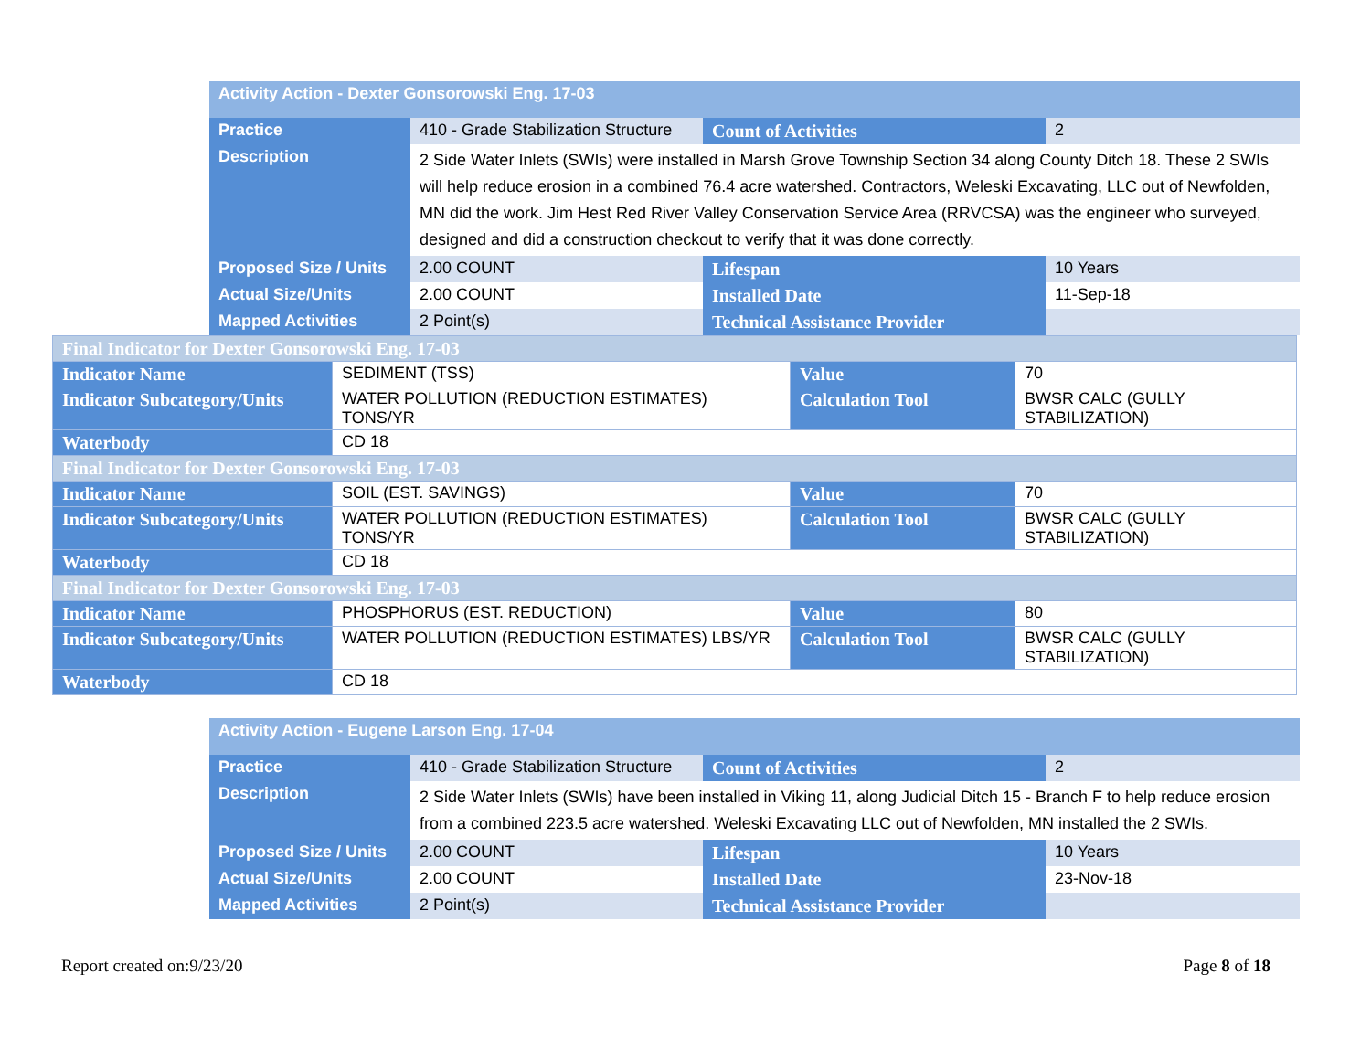| Activity Action - Dexter Gonsorowski Eng. 17-03 | | | |
| Practice | 410 - Grade Stabilization Structure | Count of Activities | 2 |
| Description | 2 Side Water Inlets (SWIs) were installed in Marsh Grove Township Section 34 along County Ditch 18. These 2 SWIs will help reduce erosion in a combined 76.4 acre watershed. Contractors, Weleski Excavating, LLC out of Newfolden, MN did the work. Jim Hest Red River Valley Conservation Service Area (RRVCSA) was the engineer who surveyed, designed and did a construction checkout to verify that it was done correctly. | | |
| Proposed Size / Units | 2.00 COUNT | Lifespan | 10 Years |
| Actual Size/Units | 2.00 COUNT | Installed Date | 11-Sep-18 |
| Mapped Activities | 2 Point(s) | Technical Assistance Provider | |
| Final Indicator for Dexter Gonsorowski Eng. 17-03 | | | |
| Indicator Name | SEDIMENT (TSS) | Value | 70 |
| Indicator Subcategory/Units | WATER POLLUTION (REDUCTION ESTIMATES) TONS/YR | Calculation Tool | BWSR CALC (GULLY STABILIZATION) |
| Waterbody | CD 18 | | |
| Final Indicator for Dexter Gonsorowski Eng. 17-03 | | | |
| Indicator Name | SOIL (EST. SAVINGS) | Value | 70 |
| Indicator Subcategory/Units | WATER POLLUTION (REDUCTION ESTIMATES) TONS/YR | Calculation Tool | BWSR CALC (GULLY STABILIZATION) |
| Waterbody | CD 18 | | |
| Final Indicator for Dexter Gonsorowski Eng. 17-03 | | | |
| Indicator Name | PHOSPHORUS (EST. REDUCTION) | Value | 80 |
| Indicator Subcategory/Units | WATER POLLUTION (REDUCTION ESTIMATES) LBS/YR | Calculation Tool | BWSR CALC (GULLY STABILIZATION) |
| Waterbody | CD 18 | | |
| Activity Action - Eugene Larson Eng. 17-04 | | | |
| Practice | 410 - Grade Stabilization Structure | Count of Activities | 2 |
| Description | 2 Side Water Inlets (SWIs) have been installed in Viking 11, along Judicial Ditch 15 - Branch F to help reduce erosion from a combined 223.5 acre watershed. Weleski Excavating LLC out of Newfolden, MN installed the 2 SWIs. | | |
| Proposed Size / Units | 2.00 COUNT | Lifespan | 10 Years |
| Actual Size/Units | 2.00 COUNT | Installed Date | 23-Nov-18 |
| Mapped Activities | 2 Point(s) | Technical Assistance Provider | |
Report created on:9/23/20 Page 8 of 18